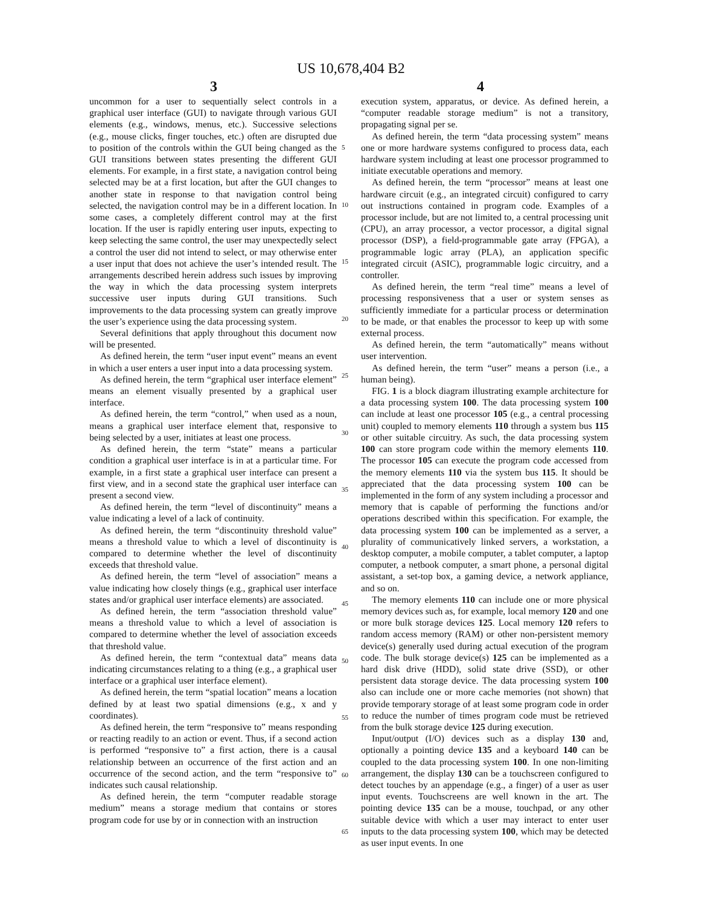US 10,678,404 B2
3 4
uncommon for a user to sequentially select controls in a graphical user interface (GUI) to navigate through various GUI elements (e.g., windows, menus, etc.). Successive selections (e.g., mouse clicks, finger touches, etc.) often are disrupted due to position of the controls within the GUI being changed as the GUI transitions between states presenting the different GUI elements. For example, in a first state, a navigation control being selected may be at a first location, but after the GUI changes to another state in response to that navigation control being selected, the navigation control may be in a different location. In some cases, a completely different control may at the first location. If the user is rapidly entering user inputs, expecting to keep selecting the same control, the user may unexpectedly select a control the user did not intend to select, or may otherwise enter a user input that does not achieve the user’s intended result. The arrangements described herein address such issues by improving the way in which the data processing system interprets successive user inputs during GUI transitions. Such improvements to the data processing system can greatly improve the user’s experience using the data processing system.
Several definitions that apply throughout this document now will be presented.
As defined herein, the term “user input event” means an event in which a user enters a user input into a data processing system.
As defined herein, the term “graphical user interface element” means an element visually presented by a graphical user interface.
As defined herein, the term “control,” when used as a noun, means a graphical user interface element that, responsive to being selected by a user, initiates at least one process.
As defined herein, the term “state” means a particular condition a graphical user interface is in at a particular time. For example, in a first state a graphical user interface can present a first view, and in a second state the graphical user interface can present a second view.
As defined herein, the term “level of discontinuity” means a value indicating a level of a lack of continuity.
As defined herein, the term “discontinuity threshold value” means a threshold value to which a level of discontinuity is compared to determine whether the level of discontinuity exceeds that threshold value.
As defined herein, the term “level of association” means a value indicating how closely things (e.g., graphical user interface states and/or graphical user interface elements) are associated.
As defined herein, the term “association threshold value” means a threshold value to which a level of association is compared to determine whether the level of association exceeds that threshold value.
As defined herein, the term “contextual data” means data indicating circumstances relating to a thing (e.g., a graphical user interface or a graphical user interface element).
As defined herein, the term “spatial location” means a location defined by at least two spatial dimensions (e.g., x and y coordinates).
As defined herein, the term “responsive to” means responding or reacting readily to an action or event. Thus, if a second action is performed “responsive to” a first action, there is a causal relationship between an occurrence of the first action and an occurrence of the second action, and the term “responsive to” indicates such causal relationship.
As defined herein, the term “computer readable storage medium” means a storage medium that contains or stores program code for use by or in connection with an instruction
execution system, apparatus, or device. As defined herein, a “computer readable storage medium” is not a transitory, propagating signal per se.
As defined herein, the term “data processing system” means one or more hardware systems configured to process data, each hardware system including at least one processor programmed to initiate executable operations and memory.
As defined herein, the term “processor” means at least one hardware circuit (e.g., an integrated circuit) configured to carry out instructions contained in program code. Examples of a processor include, but are not limited to, a central processing unit (CPU), an array processor, a vector processor, a digital signal processor (DSP), a field-programmable gate array (FPGA), a programmable logic array (PLA), an application specific integrated circuit (ASIC), programmable logic circuitry, and a controller.
As defined herein, the term “real time” means a level of processing responsiveness that a user or system senses as sufficiently immediate for a particular process or determination to be made, or that enables the processor to keep up with some external process.
As defined herein, the term “automatically” means without user intervention.
As defined herein, the term “user” means a person (i.e., a human being).
FIG. 1 is a block diagram illustrating example architecture for a data processing system 100. The data processing system 100 can include at least one processor 105 (e.g., a central processing unit) coupled to memory elements 110 through a system bus 115 or other suitable circuitry. As such, the data processing system 100 can store program code within the memory elements 110. The processor 105 can execute the program code accessed from the memory elements 110 via the system bus 115. It should be appreciated that the data processing system 100 can be implemented in the form of any system including a processor and memory that is capable of performing the functions and/or operations described within this specification. For example, the data processing system 100 can be implemented as a server, a plurality of communicatively linked servers, a workstation, a desktop computer, a mobile computer, a tablet computer, a laptop computer, a netbook computer, a smart phone, a personal digital assistant, a set-top box, a gaming device, a network appliance, and so on.
The memory elements 110 can include one or more physical memory devices such as, for example, local memory 120 and one or more bulk storage devices 125. Local memory 120 refers to random access memory (RAM) or other non-persistent memory device(s) generally used during actual execution of the program code. The bulk storage device(s) 125 can be implemented as a hard disk drive (HDD), solid state drive (SSD), or other persistent data storage device. The data processing system 100 also can include one or more cache memories (not shown) that provide temporary storage of at least some program code in order to reduce the number of times program code must be retrieved from the bulk storage device 125 during execution.
Input/output (I/O) devices such as a display 130 and, optionally a pointing device 135 and a keyboard 140 can be coupled to the data processing system 100. In one non-limiting arrangement, the display 130 can be a touchscreen configured to detect touches by an appendage (e.g., a finger) of a user as user input events. Touchscreens are well known in the art. The pointing device 135 can be a mouse, touchpad, or any other suitable device with which a user may interact to enter user inputs to the data processing system 100, which may be detected as user input events. In one
5
10
15
20
25
30
35
40
45
50
55
60
65